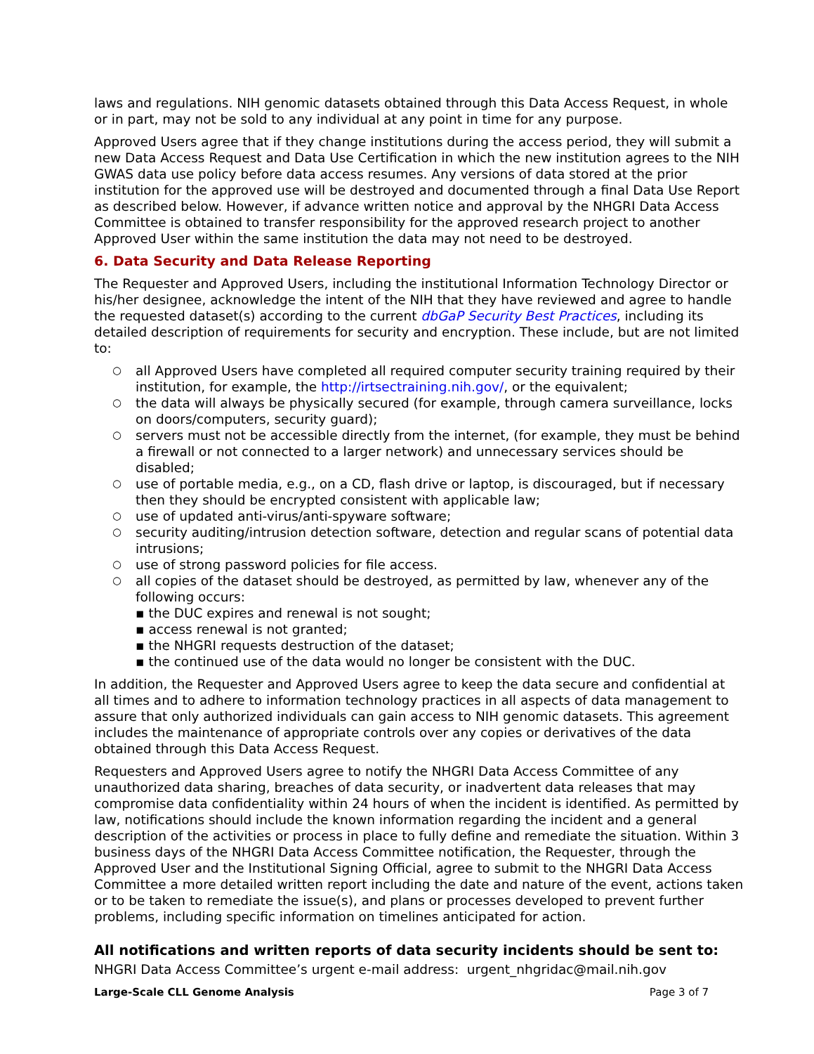laws and regulations. NIH genomic datasets obtained through this Data Access Request, in whole or in part, may not be sold to any individual at any point in time for any purpose.
Approved Users agree that if they change institutions during the access period, they will submit a new Data Access Request and Data Use Certification in which the new institution agrees to the NIH GWAS data use policy before data access resumes. Any versions of data stored at the prior institution for the approved use will be destroyed and documented through a final Data Use Report as described below. However, if advance written notice and approval by the NHGRI Data Access Committee is obtained to transfer responsibility for the approved research project to another Approved User within the same institution the data may not need to be destroyed.
6. Data Security and Data Release Reporting
The Requester and Approved Users, including the institutional Information Technology Director or his/her designee, acknowledge the intent of the NIH that they have reviewed and agree to handle the requested dataset(s) according to the current dbGaP Security Best Practices, including its detailed description of requirements for security and encryption. These include, but are not limited to:
○ all Approved Users have completed all required computer security training required by their institution, for example, the http://irtsectraining.nih.gov/, or the equivalent;
○ the data will always be physically secured (for example, through camera surveillance, locks on doors/computers, security guard);
○ servers must not be accessible directly from the internet, (for example, they must be behind a firewall or not connected to a larger network) and unnecessary services should be disabled;
○ use of portable media, e.g., on a CD, flash drive or laptop, is discouraged, but if necessary then they should be encrypted consistent with applicable law;
○ use of updated anti-virus/anti-spyware software;
○ security auditing/intrusion detection software, detection and regular scans of potential data intrusions;
○ use of strong password policies for file access.
○ all copies of the dataset should be destroyed, as permitted by law, whenever any of the following occurs:
▪ the DUC expires and renewal is not sought;
▪ access renewal is not granted;
▪ the NHGRI requests destruction of the dataset;
▪ the continued use of the data would no longer be consistent with the DUC.
In addition, the Requester and Approved Users agree to keep the data secure and confidential at all times and to adhere to information technology practices in all aspects of data management to assure that only authorized individuals can gain access to NIH genomic datasets. This agreement includes the maintenance of appropriate controls over any copies or derivatives of the data obtained through this Data Access Request.
Requesters and Approved Users agree to notify the NHGRI Data Access Committee of any unauthorized data sharing, breaches of data security, or inadvertent data releases that may compromise data confidentiality within 24 hours of when the incident is identified. As permitted by law, notifications should include the known information regarding the incident and a general description of the activities or process in place to fully define and remediate the situation. Within 3 business days of the NHGRI Data Access Committee notification, the Requester, through the Approved User and the Institutional Signing Official, agree to submit to the NHGRI Data Access Committee a more detailed written report including the date and nature of the event, actions taken or to be taken to remediate the issue(s), and plans or processes developed to prevent further problems, including specific information on timelines anticipated for action.
All notifications and written reports of data security incidents should be sent to:
NHGRI Data Access Committee’s urgent e-mail address: urgent_nhgridac@mail.nih.gov
Large-Scale CLL Genome Analysis Page 3 of 7